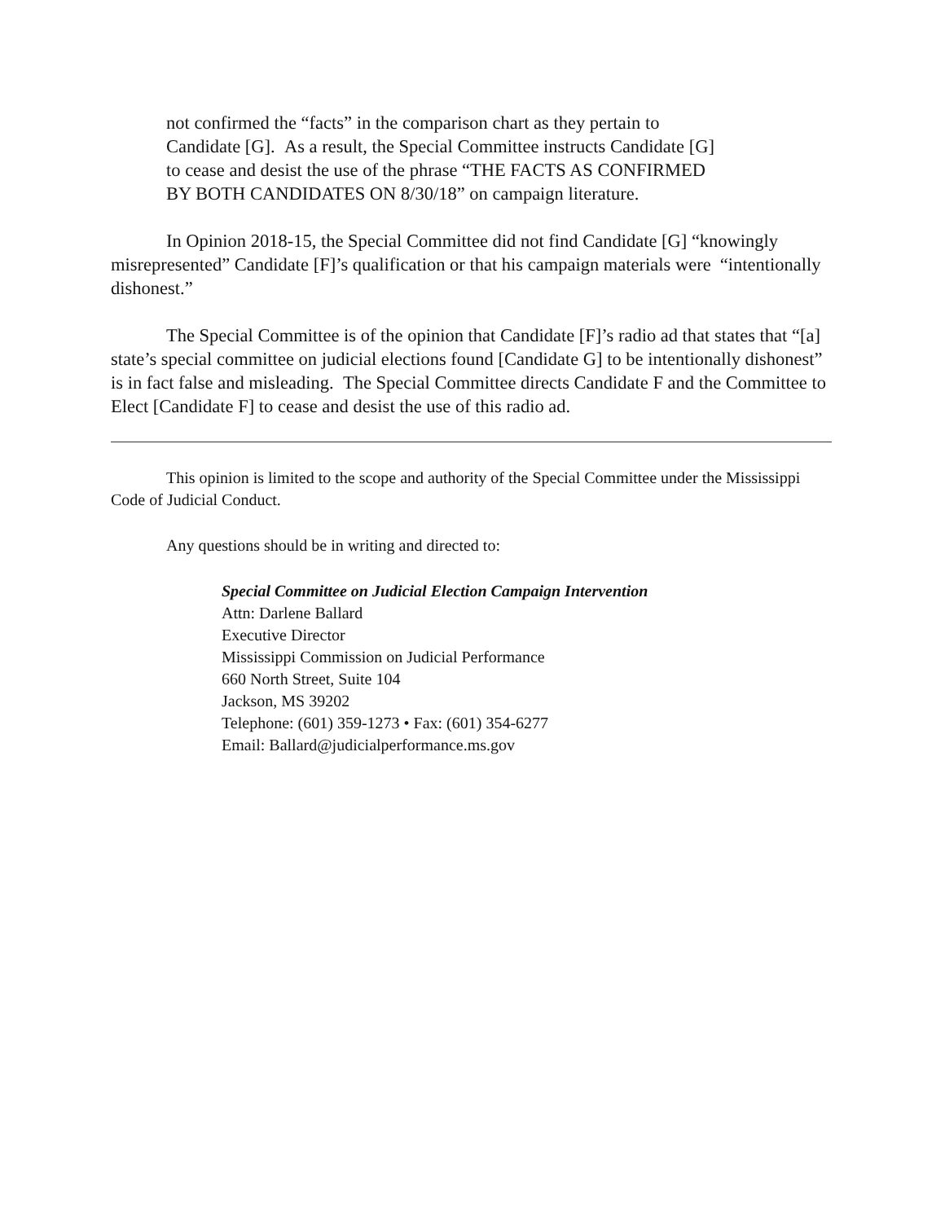not confirmed the “facts” in the comparison chart as they pertain to
Candidate [G]. As a result, the Special Committee instructs Candidate [G]
to cease and desist the use of the phrase “THE FACTS AS CONFIRMED
BY BOTH CANDIDATES ON 8/30/18” on campaign literature.
In Opinion 2018-15, the Special Committee did not find Candidate [G] “knowingly misrepresented” Candidate [F]’s qualification or that his campaign materials were “intentionally dishonest.”
The Special Committee is of the opinion that Candidate [F]’s radio ad that states that “[a] state’s special committee on judicial elections found [Candidate G] to be intentionally dishonest” is in fact false and misleading. The Special Committee directs Candidate F and the Committee to Elect [Candidate F] to cease and desist the use of this radio ad.
This opinion is limited to the scope and authority of the Special Committee under the Mississippi Code of Judicial Conduct.
Any questions should be in writing and directed to:
Special Committee on Judicial Election Campaign Intervention
Attn: Darlene Ballard
Executive Director
Mississippi Commission on Judicial Performance
660 North Street, Suite 104
Jackson, MS 39202
Telephone: (601) 359-1273 • Fax: (601) 354-6277
Email: Ballard@judicialperformance.ms.gov